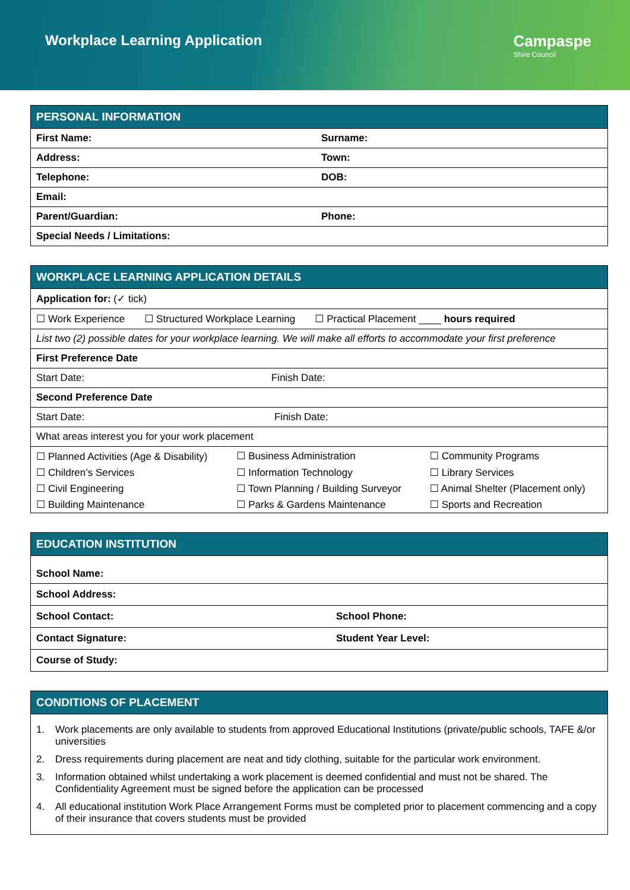Workplace Learning Application Campaspe
Shire Council
| PERSONAL INFORMATION | |
| --- | --- |
| First Name: | Surname: |
| Address: | Town: |
| Telephone: | DOB: |
| Email: | |
| Parent/Guardian: | Phone: |
| Special Needs / Limitations: | |
| WORKPLACE LEARNING APPLICATION DETAILS | | |
| --- | --- | --- |
| Application for: (✓ tick) | | |
| ☐ Work Experience ☐ Structured Workplace Learning ☐ Practical Placement ____ hours required | | |
| List two (2) possible dates for your workplace learning. We will make all efforts to accommodate your first preference | | |
| First Preference Date | | |
| Start Date: Finish Date: | | |
| Second Preference Date | | |
| Start Date: Finish Date: | | |
| What areas interest you for your work placement | | |
| ☐ Planned Activities (Age & Disability) | ☐ Business Administration | ☐ Community Programs |
| ☐ Children’s Services | ☐ Information Technology | ☐ Library Services |
| ☐ Civil Engineering | ☐ Town Planning / Building Surveyor | ☐ Animal Shelter (Placement only) |
| ☐ Building Maintenance | ☐ Parks & Gardens Maintenance | ☐ Sports and Recreation |
| EDUCATION INSTITUTION | |
| --- | --- |
| School Name: | |
| School Address: | |
| School Contact: | School Phone: |
| Contact Signature: | Student Year Level: |
| Course of Study: | |
| CONDITIONS OF PLACEMENT |
| --- |
| 1. Work placements are only available to students from approved Educational Institutions (private/public schools, TAFE &/or universities 2. Dress requirements during placement are neat and tidy clothing, suitable for the particular work environment. 3. Information obtained whilst undertaking a work placement is deemed confidential and must not be shared. The Confidentiality Agreement must be signed before the application can be processed 4. All educational institution Work Place Arrangement Forms must be completed prior to placement commencing and a copy of their insurance that covers students must be provided |